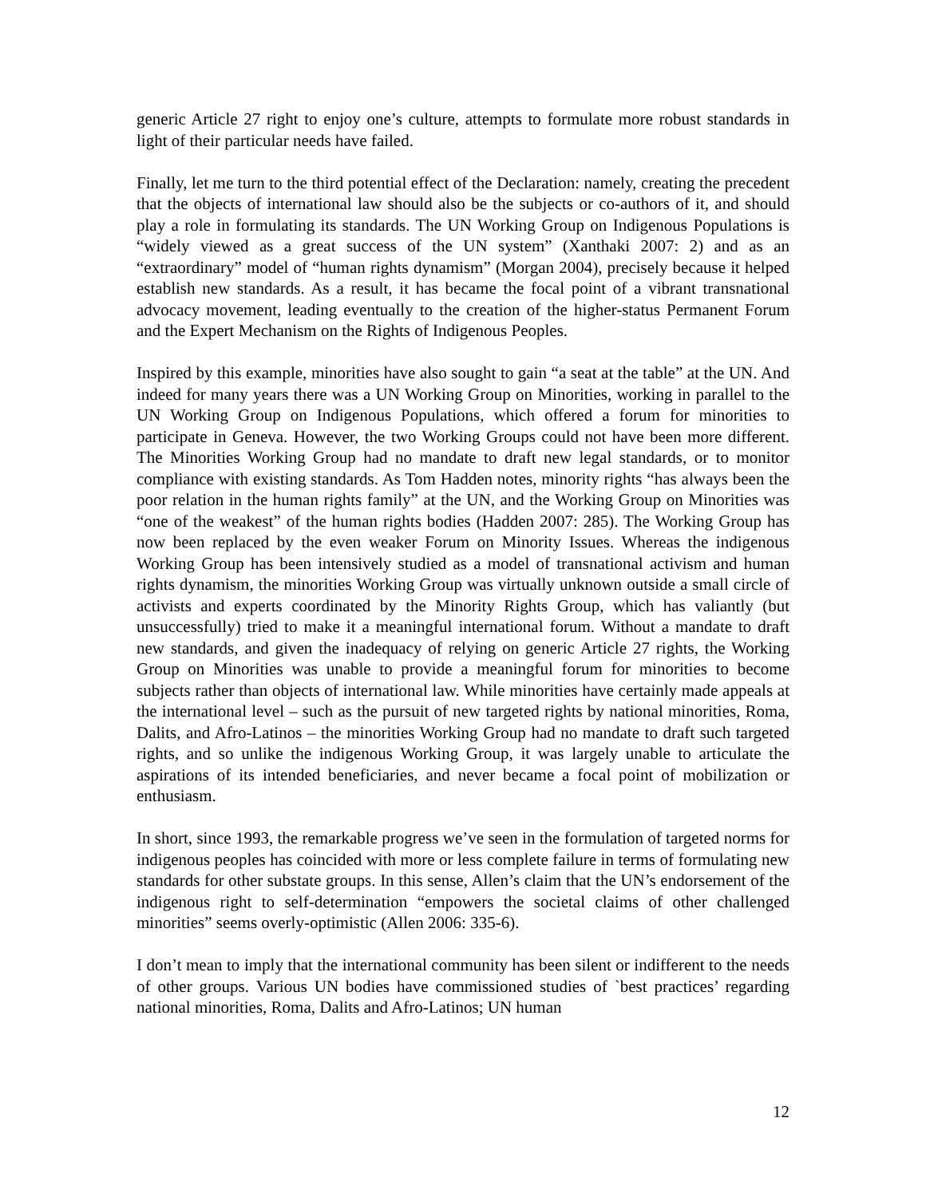generic Article 27 right to enjoy one’s culture, attempts to formulate more robust standards in light of their particular needs have failed.
Finally, let me turn to the third potential effect of the Declaration: namely, creating the precedent that the objects of international law should also be the subjects or co-authors of it, and should play a role in formulating its standards. The UN Working Group on Indigenous Populations is “widely viewed as a great success of the UN system” (Xanthaki 2007: 2) and as an “extraordinary” model of “human rights dynamism” (Morgan 2004), precisely because it helped establish new standards. As a result, it has became the focal point of a vibrant transnational advocacy movement, leading eventually to the creation of the higher-status Permanent Forum and the Expert Mechanism on the Rights of Indigenous Peoples.
Inspired by this example, minorities have also sought to gain “a seat at the table” at the UN. And indeed for many years there was a UN Working Group on Minorities, working in parallel to the UN Working Group on Indigenous Populations, which offered a forum for minorities to participate in Geneva. However, the two Working Groups could not have been more different. The Minorities Working Group had no mandate to draft new legal standards, or to monitor compliance with existing standards. As Tom Hadden notes, minority rights “has always been the poor relation in the human rights family” at the UN, and the Working Group on Minorities was “one of the weakest” of the human rights bodies (Hadden 2007: 285). The Working Group has now been replaced by the even weaker Forum on Minority Issues. Whereas the indigenous Working Group has been intensively studied as a model of transnational activism and human rights dynamism, the minorities Working Group was virtually unknown outside a small circle of activists and experts coordinated by the Minority Rights Group, which has valiantly (but unsuccessfully) tried to make it a meaningful international forum. Without a mandate to draft new standards, and given the inadequacy of relying on generic Article 27 rights, the Working Group on Minorities was unable to provide a meaningful forum for minorities to become subjects rather than objects of international law. While minorities have certainly made appeals at the international level – such as the pursuit of new targeted rights by national minorities, Roma, Dalits, and Afro-Latinos – the minorities Working Group had no mandate to draft such targeted rights, and so unlike the indigenous Working Group, it was largely unable to articulate the aspirations of its intended beneficiaries, and never became a focal point of mobilization or enthusiasm.
In short, since 1993, the remarkable progress we’ve seen in the formulation of targeted norms for indigenous peoples has coincided with more or less complete failure in terms of formulating new standards for other substate groups. In this sense, Allen’s claim that the UN’s endorsement of the indigenous right to self-determination “empowers the societal claims of other challenged minorities” seems overly-optimistic (Allen 2006: 335-6).
I don’t mean to imply that the international community has been silent or indifferent to the needs of other groups. Various UN bodies have commissioned studies of `best practices’ regarding national minorities, Roma, Dalits and Afro-Latinos; UN human
12